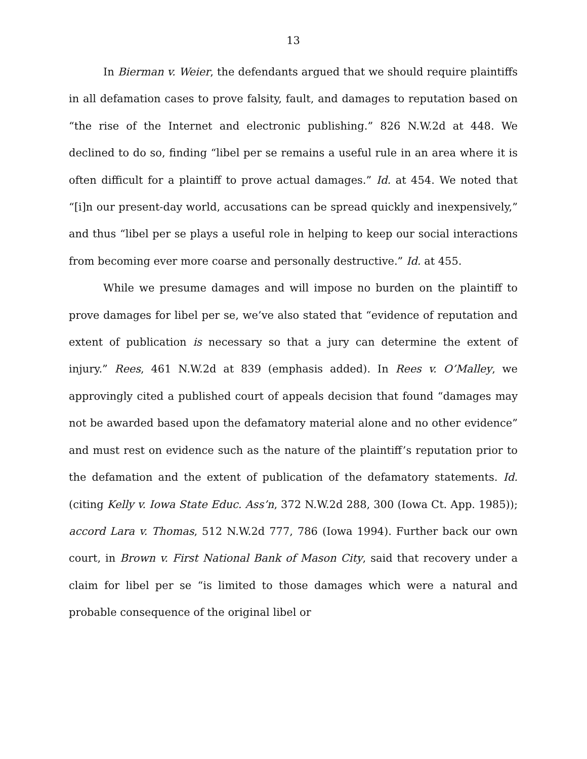13
In Bierman v. Weier, the defendants argued that we should require plaintiffs in all defamation cases to prove falsity, fault, and damages to reputation based on “the rise of the Internet and electronic publishing.” 826 N.W.2d at 448. We declined to do so, finding “libel per se remains a useful rule in an area where it is often difficult for a plaintiff to prove actual damages.” Id. at 454. We noted that “[i]n our present-day world, accusations can be spread quickly and inexpensively,” and thus “libel per se plays a useful role in helping to keep our social interactions from becoming ever more coarse and personally destructive.” Id. at 455.
While we presume damages and will impose no burden on the plaintiff to prove damages for libel per se, we’ve also stated that “evidence of reputation and extent of publication is necessary so that a jury can determine the extent of injury.” Rees, 461 N.W.2d at 839 (emphasis added). In Rees v. O’Malley, we approvingly cited a published court of appeals decision that found “damages may not be awarded based upon the defamatory material alone and no other evidence” and must rest on evidence such as the nature of the plaintiff’s reputation prior to the defamation and the extent of publication of the defamatory statements. Id. (citing Kelly v. Iowa State Educ. Ass’n, 372 N.W.2d 288, 300 (Iowa Ct. App. 1985)); accord Lara v. Thomas, 512 N.W.2d 777, 786 (Iowa 1994). Further back our own court, in Brown v. First National Bank of Mason City, said that recovery under a claim for libel per se “is limited to those damages which were a natural and probable consequence of the original libel or